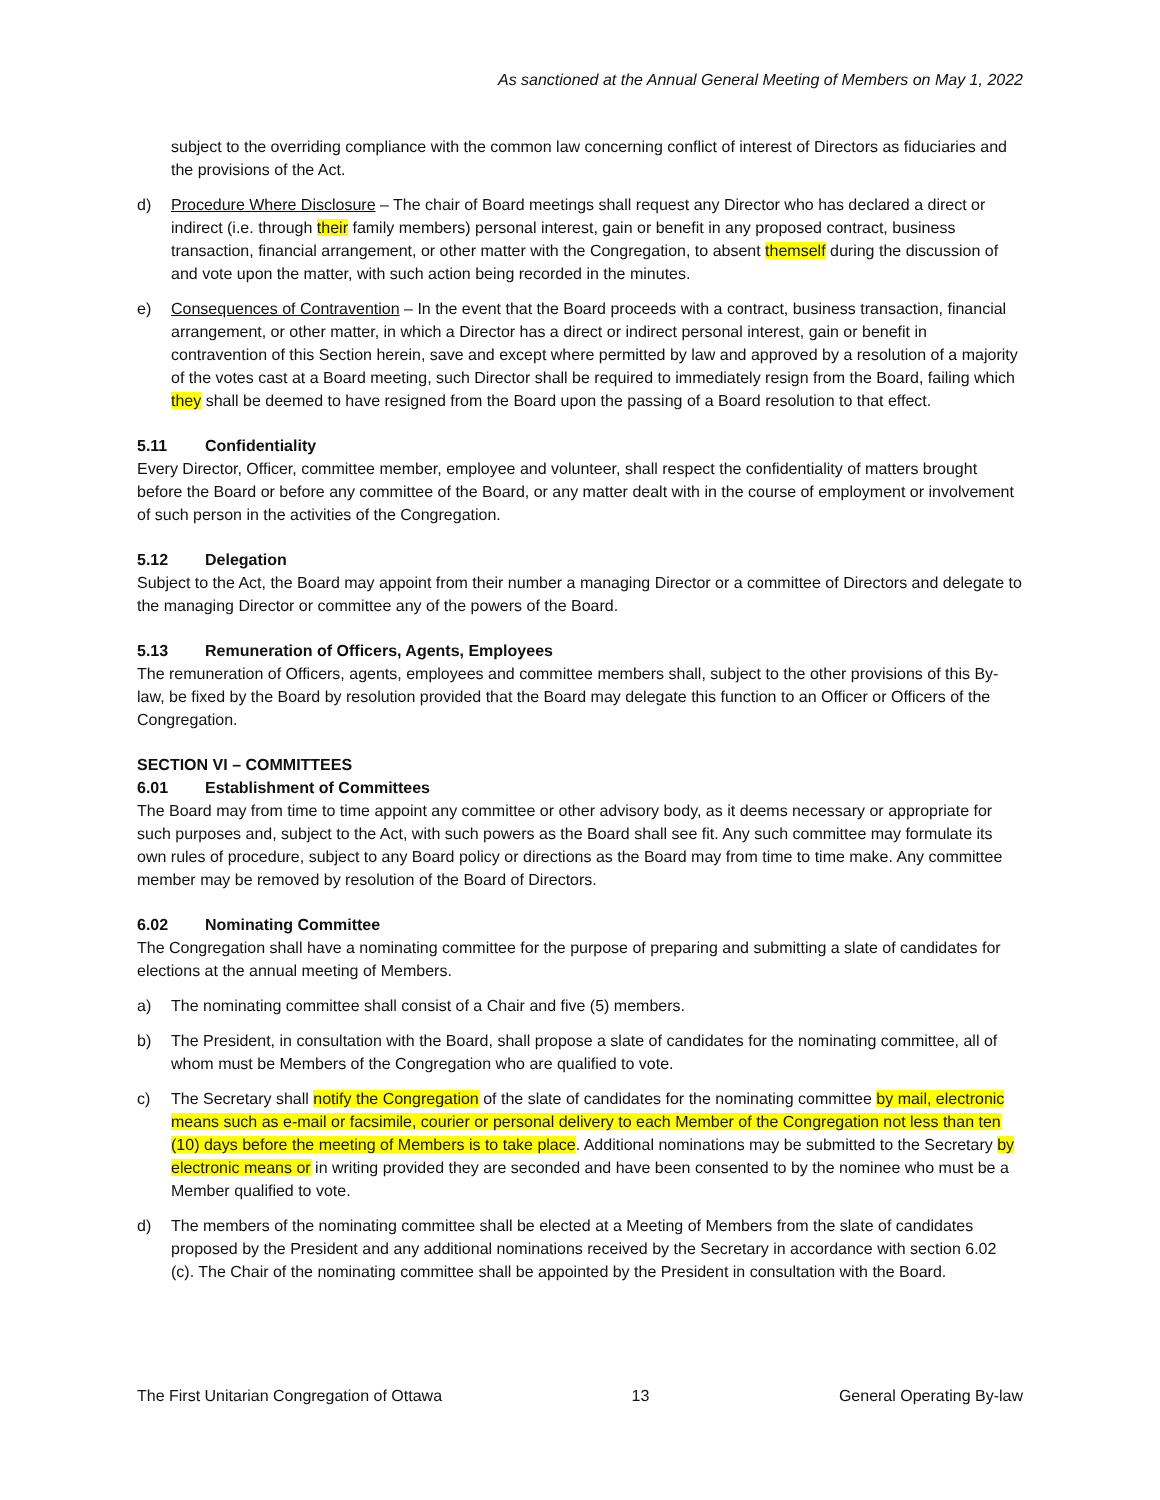As sanctioned at the Annual General Meeting of Members on May 1, 2022
subject to the overriding compliance with the common law concerning conflict of interest of Directors as fiduciaries and the provisions of the Act.
d) Procedure Where Disclosure – The chair of Board meetings shall request any Director who has declared a direct or indirect (i.e. through their family members) personal interest, gain or benefit in any proposed contract, business transaction, financial arrangement, or other matter with the Congregation, to absent themself during the discussion of and vote upon the matter, with such action being recorded in the minutes.
e) Consequences of Contravention – In the event that the Board proceeds with a contract, business transaction, financial arrangement, or other matter, in which a Director has a direct or indirect personal interest, gain or benefit in contravention of this Section herein, save and except where permitted by law and approved by a resolution of a majority of the votes cast at a Board meeting, such Director shall be required to immediately resign from the Board, failing which they shall be deemed to have resigned from the Board upon the passing of a Board resolution to that effect.
5.11 Confidentiality
Every Director, Officer, committee member, employee and volunteer, shall respect the confidentiality of matters brought before the Board or before any committee of the Board, or any matter dealt with in the course of employment or involvement of such person in the activities of the Congregation.
5.12 Delegation
Subject to the Act, the Board may appoint from their number a managing Director or a committee of Directors and delegate to the managing Director or committee any of the powers of the Board.
5.13 Remuneration of Officers, Agents, Employees
The remuneration of Officers, agents, employees and committee members shall, subject to the other provisions of this By-law, be fixed by the Board by resolution provided that the Board may delegate this function to an Officer or Officers of the Congregation.
SECTION VI – COMMITTEES
6.01 Establishment of Committees
The Board may from time to time appoint any committee or other advisory body, as it deems necessary or appropriate for such purposes and, subject to the Act, with such powers as the Board shall see fit. Any such committee may formulate its own rules of procedure, subject to any Board policy or directions as the Board may from time to time make. Any committee member may be removed by resolution of the Board of Directors.
6.02 Nominating Committee
The Congregation shall have a nominating committee for the purpose of preparing and submitting a slate of candidates for elections at the annual meeting of Members.
a) The nominating committee shall consist of a Chair and five (5) members.
b) The President, in consultation with the Board, shall propose a slate of candidates for the nominating committee, all of whom must be Members of the Congregation who are qualified to vote.
c) The Secretary shall notify the Congregation of the slate of candidates for the nominating committee by mail, electronic means such as e-mail or facsimile, courier or personal delivery to each Member of the Congregation not less than ten (10) days before the meeting of Members is to take place. Additional nominations may be submitted to the Secretary by electronic means or in writing provided they are seconded and have been consented to by the nominee who must be a Member qualified to vote.
d) The members of the nominating committee shall be elected at a Meeting of Members from the slate of candidates proposed by the President and any additional nominations received by the Secretary in accordance with section 6.02 (c). The Chair of the nominating committee shall be appointed by the President in consultation with the Board.
The First Unitarian Congregation of Ottawa 13 General Operating By-law